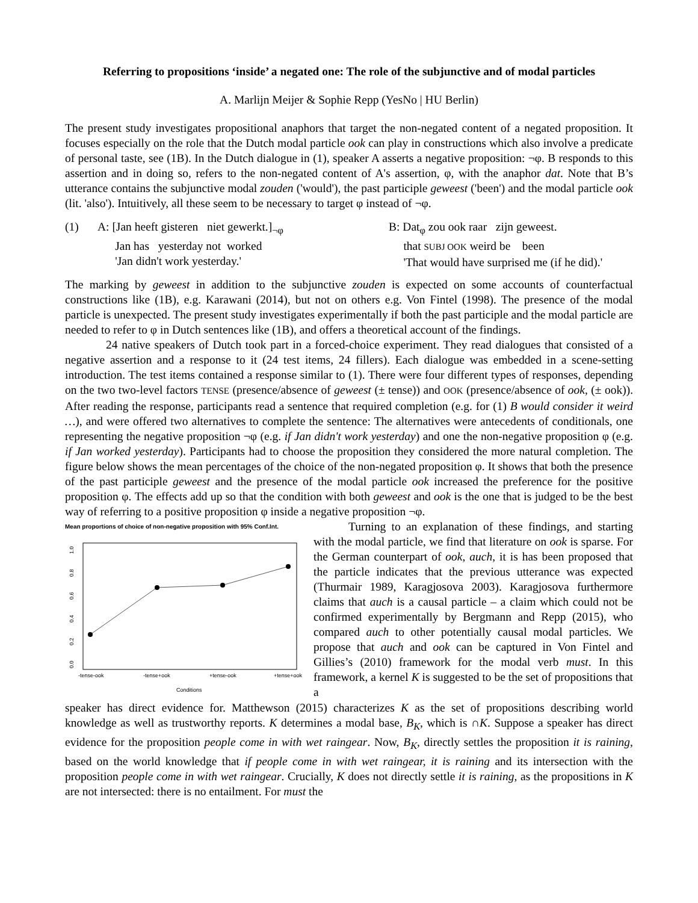Referring to propositions ‘inside’ a negated one: The role of the subjunctive and of modal particles
A. Marlijn Meijer & Sophie Repp (YesNo | HU Berlin)
The present study investigates propositional anaphors that target the non-negated content of a negated proposition. It focuses especially on the role that the Dutch modal particle ook can play in constructions which also involve a predicate of personal taste, see (1B). In the Dutch dialogue in (1), speaker A asserts a negative proposition: ¬φ. B responds to this assertion and in doing so, refers to the non-negated content of A's assertion, φ, with the anaphor dat. Note that B’s utterance contains the subjunctive modal zouden ('would'), the past participle geweest ('been') and the modal particle ook (lit. 'also'). Intuitively, all these seem to be necessary to target φ instead of ¬φ.
(1) A: [Jan heeft gisteren niet gewerkt.]<sub>¬φ</sub>
Jan has yesterday not worked
'Jan didn't work yesterday.'
B: Dat<sub>φ</sub> zou ook raar zijn geweest.
that SUBJ OOK weird be been
'That would have surprised me (if he did).'
The marking by geweest in addition to the subjunctive zouden is expected on some accounts of counterfactual constructions like (1B), e.g. Karawani (2014), but not on others e.g. Von Fintel (1998). The presence of the modal particle is unexpected. The present study investigates experimentally if both the past participle and the modal particle are needed to refer to φ in Dutch sentences like (1B), and offers a theoretical account of the findings.
24 native speakers of Dutch took part in a forced-choice experiment. They read dialogues that consisted of a negative assertion and a response to it (24 test items, 24 fillers). Each dialogue was embedded in a scene-setting introduction. The test items contained a response similar to (1). There were four different types of responses, depending on the two two-level factors TENSE (presence/absence of geweest (± tense)) and OOK (presence/absence of ook, (± ook)). After reading the response, participants read a sentence that required completion (e.g. for (1) B would consider it weird …), and were offered two alternatives to complete the sentence: The alternatives were antecedents of conditionals, one representing the negative proposition ¬φ (e.g. if Jan didn't work yesterday) and one the non-negative proposition φ (e.g. if Jan worked yesterday). Participants had to choose the proposition they considered the more natural completion. The figure below shows the mean percentages of the choice of the non-negated proposition φ. It shows that both the presence of the past participle geweest and the presence of the modal particle ook increased the preference for the positive proposition φ. The effects add up so that the condition with both geweest and ook is the one that is judged to be the best way of referring to a positive proposition φ inside a negative proposition ¬φ.
Mean proportions of choice of non-negative proposition with 95% Conf.Int.
0.0
0.2
0.4
0.6
0.8
1.0
-tense-ook
-tense+ook
+tense-ook
+tense+ook
Conditions
Turning to an explanation of these findings, and starting with the modal particle, we find that literature on ook is sparse. For the German counterpart of ook, auch, it is has been proposed that the particle indicates that the previous utterance was expected (Thurmair 1989, Karagjosova 2003). Karagjosova furthermore claims that auch is a causal particle – a claim which could not be confirmed experimentally by Bergmann and Repp (2015), who compared auch to other potentially causal modal particles. We propose that auch and ook can be captured in Von Fintel and Gillies’s (2010) framework for the modal verb must. In this framework, a kernel K is suggested to be the set of propositions that a
speaker has direct evidence for. Matthewson (2015) characterizes K as the set of propositions describing world knowledge as well as trustworthy reports. K determines a modal base, B<sub>K</sub>, which is ∩K. Suppose a speaker has direct evidence for the proposition people come in with wet raingear. Now, B<sub>K</sub>, directly settles the proposition it is raining, based on the world knowledge that if people come in with wet raingear, it is raining and its intersection with the proposition people come in with wet raingear. Crucially, K does not directly settle it is raining, as the propositions in K are not intersected: there is no entailment. For must the